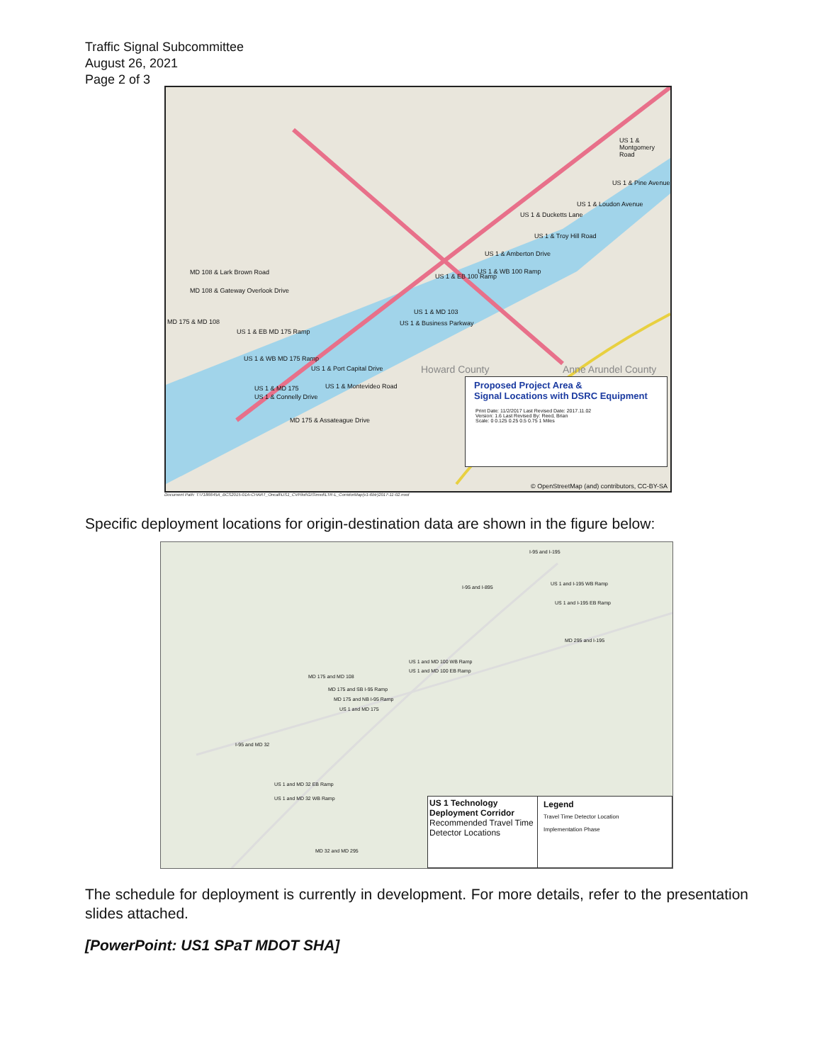Traffic Signal Subcommittee
August 26, 2021
Page 2 of 3
Howard County Anne Arundel County
US 1 & Montgomery Road
US 1 & Pine Avenue
US 1 & Loudon Avenue
US 1 & Ducketts Lane
US 1 & Troy Hill Road
US 1 & Amberton Drive
US 1 & WB 100 Ramp
US 1 & EB 100 Ramp
US 1 & MD 103
US 1 & Business Parkway
MD 108 & Lark Brown Road
MD 108 & Gateway Overlook Drive
MD 175 & MD 108
US 1 & EB MD 175 Ramp
US 1 & WB MD 175 Ramp
US 1 & Port Capital Drive
US 1 & Montevideo Road US 1 & MD 175
US 1 & Connelly Drive
MD 175 & Assateague Drive
Proposed Project Area &
Signal Locations with DSRC Equipment
Print Date: 11/2/2017 Last Revised Date: 2017.11.02
Version: 1.6 Last Revised By: Reed, Brian
Scale: 0 0.125 0.25 0.5 0.75 1 Miles
© OpenStreetMap (and) contributors, CC-BY-SA
Document Path: T:\7186645A_BCS2015-01A-CHART_Oncall\US1_CVPilot\GIS\mxd\LTR-L_CorridorMap(v1-6btr)2017-11-02.mxd
Specific deployment locations for origin-destination data are shown in the figure below:
I-95 and I-195
I-95 and I-895
US 1 and I-195 WB Ramp
US 1 and I-195 EB Ramp
MD 295 and I-195
US 1 and MD 100 WB Ramp
US 1 and MD 100 EB Ramp
MD 175 and MD 108
MD 175 and SB I-95 Ramp
MD 175 and NB I-95 Ramp
US 1 and MD 175
I-95 and MD 32
US 1 and MD 32 EB Ramp
US 1 and MD 32 WB Ramp
MD 32 and MD 295
US 1 Technology Deployment Corridor
Recommended Travel Time Detector Locations
Legend
Travel Time Detector Location
Implementation Phase
The schedule for deployment is currently in development. For more details, refer to the presentation slides attached.
[PowerPoint: US1 SPaT MDOT SHA]